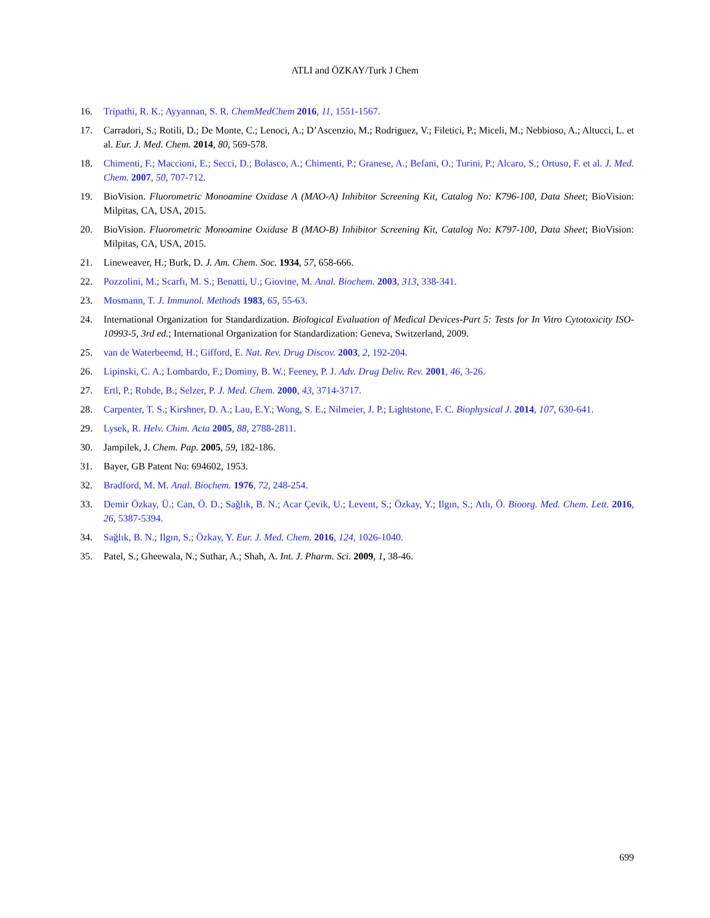ATLI and ÖZKAY/Turk J Chem
16. Tripathi, R. K.; Ayyannan, S. R. ChemMedChem 2016, 11, 1551-1567.
17. Carradori, S.; Rotili, D.; De Monte, C.; Lenoci, A.; D’Ascenzio, M.; Rodriguez, V.; Filetici, P.; Miceli, M.; Nebbioso, A.; Altucci, L. et al. Eur. J. Med. Chem. 2014, 80, 569-578.
18. Chimenti, F.; Maccioni, E.; Secci, D.; Bolasco, A.; Chimenti, P.; Granese, A.; Befani, O.; Turini, P.; Alcaro, S.; Ortuso, F. et al. J. Med. Chem. 2007, 50, 707-712.
19. BioVision. Fluorometric Monoamine Oxidase A (MAO-A) Inhibitor Screening Kit, Catalog No: K796-100, Data Sheet; BioVision: Milpitas, CA, USA, 2015.
20. BioVision. Fluorometric Monoamine Oxidase B (MAO-B) Inhibitor Screening Kit, Catalog No: K797-100, Data Sheet; BioVision: Milpitas, CA, USA, 2015.
21. Lineweaver, H.; Burk, D. J. Am. Chem. Soc. 1934, 57, 658-666.
22. Pozzolini, M.; Scarfı, M. S.; Benatti, U.; Giovine, M. Anal. Biochem. 2003, 313, 338-341.
23. Mosmann, T. J. Immunol. Methods 1983, 65, 55-63.
24. International Organization for Standardization. Biological Evaluation of Medical Devices-Part 5: Tests for In Vitro Cytotoxicity ISO-10993-5, 3rd ed.; International Organization for Standardization: Geneva, Switzerland, 2009.
25. van de Waterbeemd, H.; Gifford, E. Nat. Rev. Drug Discov. 2003, 2, 192-204.
26. Lipinski, C. A.; Lombardo, F.; Dominy, B. W.; Feeney, P. J. Adv. Drug Deliv. Rev. 2001, 46, 3-26.
27. Ertl, P.; Rohde, B.; Selzer, P. J. Med. Chem. 2000, 43, 3714-3717.
28. Carpenter, T. S.; Kirshner, D. A.; Lau, E.Y.; Wong, S. E.; Nilmeier, J. P.; Lightstone, F. C. Biophysical J. 2014, 107, 630-641.
29. Lysek, R. Helv. Chim. Acta 2005, 88, 2788-2811.
30. Jampilek, J. Chem. Pap. 2005, 59, 182-186.
31. Bayer, GB Patent No: 694602, 1953.
32. Bradford, M. M. Anal. Biochem. 1976, 72, 248-254.
33. Demir Özkay, Ü.; Can, Ö. D.; Sağlık, B. N.; Acar Çevik, U.; Levent, S.; Özkay, Y.; Ilgın, S.; Atlı, Ö. Bioorg. Med. Chem. Lett. 2016, 26, 5387-5394.
34. Sağlık, B. N.; Ilgın, S.; Özkay, Y. Eur. J. Med. Chem. 2016, 124, 1026-1040.
35. Patel, S.; Gheewala, N.; Suthar, A.; Shah, A. Int. J. Pharm. Sci. 2009, 1, 38-46.
699